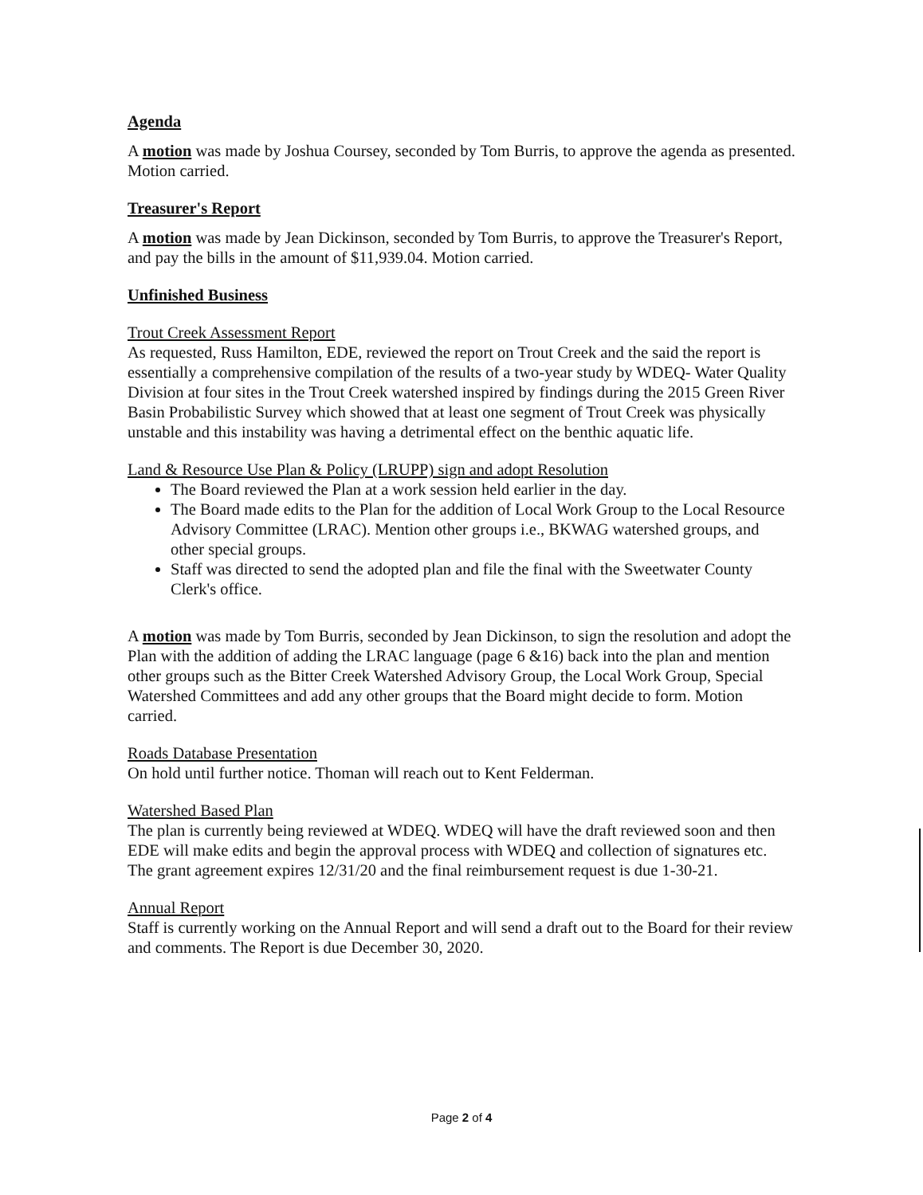Agenda
A motion was made by Joshua Coursey, seconded by Tom Burris, to approve the agenda as presented. Motion carried.
Treasurer's Report
A motion was made by Jean Dickinson, seconded by Tom Burris, to approve the Treasurer's Report, and pay the bills in the amount of $11,939.04. Motion carried.
Unfinished Business
Trout Creek Assessment Report
As requested, Russ Hamilton, EDE, reviewed the report on Trout Creek and the said the report is essentially a comprehensive compilation of the results of a two-year study by WDEQ- Water Quality Division at four sites in the Trout Creek watershed inspired by findings during the 2015 Green River Basin Probabilistic Survey which showed that at least one segment of Trout Creek was physically unstable and this instability was having a detrimental effect on the benthic aquatic life.
Land & Resource Use Plan & Policy (LRUPP) sign and adopt Resolution
The Board reviewed the Plan at a work session held earlier in the day.
The Board made edits to the Plan for the addition of Local Work Group to the Local Resource Advisory Committee (LRAC). Mention other groups i.e., BKWAG watershed groups, and other special groups.
Staff was directed to send the adopted plan and file the final with the Sweetwater County Clerk's office.
A motion was made by Tom Burris, seconded by Jean Dickinson, to sign the resolution and adopt the Plan with the addition of adding the LRAC language (page 6 &16) back into the plan and mention other groups such as the Bitter Creek Watershed Advisory Group, the Local Work Group, Special Watershed Committees and add any other groups that the Board might decide to form. Motion carried.
Roads Database Presentation
On hold until further notice. Thoman will reach out to Kent Felderman.
Watershed Based Plan
The plan is currently being reviewed at WDEQ. WDEQ will have the draft reviewed soon and then EDE will make edits and begin the approval process with WDEQ and collection of signatures etc. The grant agreement expires 12/31/20 and the final reimbursement request is due 1-30-21.
Annual Report
Staff is currently working on the Annual Report and will send a draft out to the Board for their review and comments. The Report is due December 30, 2020.
Page 2 of 4